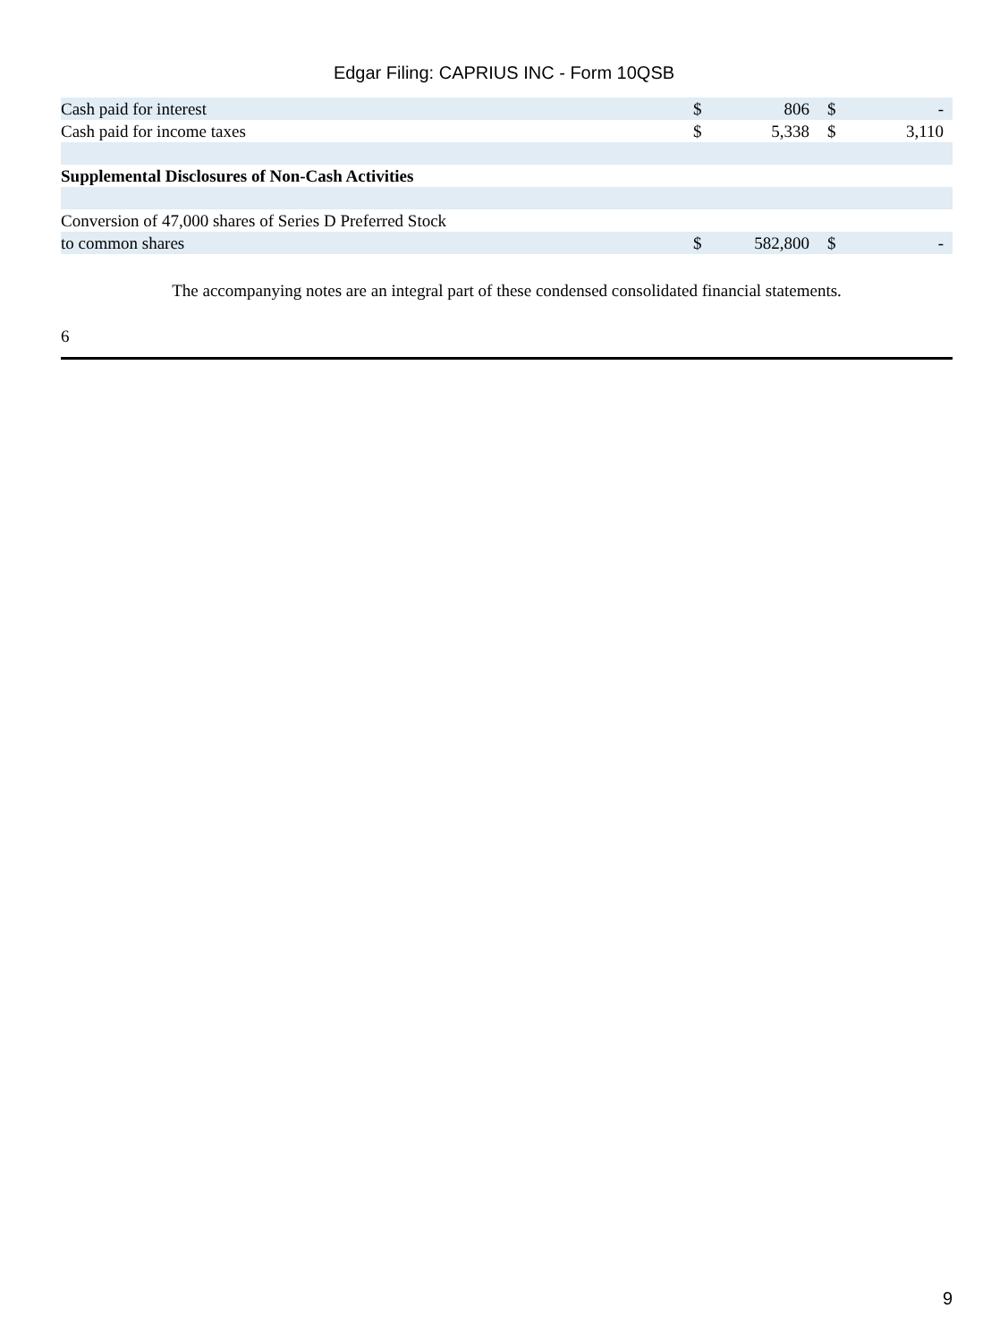Edgar Filing: CAPRIUS INC - Form 10QSB
| Cash paid for interest | $ | 806 | | $ | - | |
| Cash paid for income taxes | $ | 5,338 | | $ | 3,110 | |
| Supplemental Disclosures of Non-Cash Activities | | | | | | |
| Conversion of 47,000 shares of Series D Preferred Stock | | | | | | |
| to common shares | $ | 582,800 | | $ | - | |
The accompanying notes are an integral part of these condensed consolidated financial statements.
6
9